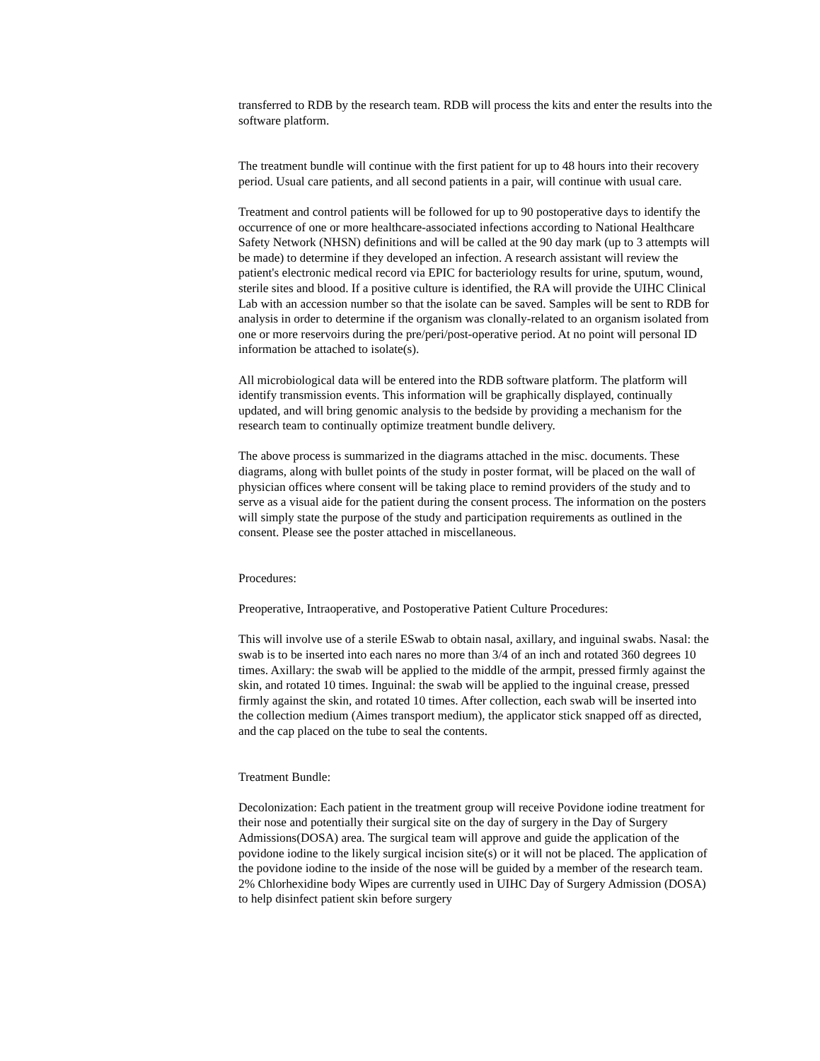transferred to RDB by the research team. RDB will process the kits and enter the results into the software platform.
The treatment bundle will continue with the first patient for up to 48 hours into their recovery period. Usual care patients, and all second patients in a pair, will continue with usual care.
Treatment and control patients will be followed for up to 90 postoperative days to identify the occurrence of one or more healthcare-associated infections according to National Healthcare Safety Network (NHSN) definitions and will be called at the 90 day mark (up to 3 attempts will be made) to determine if they developed an infection. A research assistant will review the patient's electronic medical record via EPIC for bacteriology results for urine, sputum, wound, sterile sites and blood. If a positive culture is identified, the RA will provide the UIHC Clinical Lab with an accession number so that the isolate can be saved. Samples will be sent to RDB for analysis in order to determine if the organism was clonally-related to an organism isolated from one or more reservoirs during the pre/peri/post-operative period. At no point will personal ID information be attached to isolate(s).
All microbiological data will be entered into the RDB software platform. The platform will identify transmission events. This information will be graphically displayed, continually updated, and will bring genomic analysis to the bedside by providing a mechanism for the research team to continually optimize treatment bundle delivery.
The above process is summarized in the diagrams attached in the misc. documents. These diagrams, along with bullet points of the study in poster format, will be placed on the wall of physician offices where consent will be taking place to remind providers of the study and to serve as a visual aide for the patient during the consent process. The information on the posters will simply state the purpose of the study and participation requirements as outlined in the consent. Please see the poster attached in miscellaneous.
Procedures:
Preoperative, Intraoperative, and Postoperative Patient Culture Procedures:
This will involve use of a sterile ESwab to obtain nasal, axillary, and inguinal swabs. Nasal: the swab is to be inserted into each nares no more than 3/4 of an inch and rotated 360 degrees 10 times. Axillary: the swab will be applied to the middle of the armpit, pressed firmly against the skin, and rotated 10 times. Inguinal: the swab will be applied to the inguinal crease, pressed firmly against the skin, and rotated 10 times. After collection, each swab will be inserted into the collection medium (Aimes transport medium), the applicator stick snapped off as directed, and the cap placed on the tube to seal the contents.
Treatment Bundle:
Decolonization: Each patient in the treatment group will receive Povidone iodine treatment for their nose and potentially their surgical site on the day of surgery in the Day of Surgery Admissions(DOSA) area. The surgical team will approve and guide the application of the povidone iodine to the likely surgical incision site(s) or it will not be placed. The application of the povidone iodine to the inside of the nose will be guided by a member of the research team. 2% Chlorhexidine body Wipes are currently used in UIHC Day of Surgery Admission (DOSA) to help disinfect patient skin before surgery